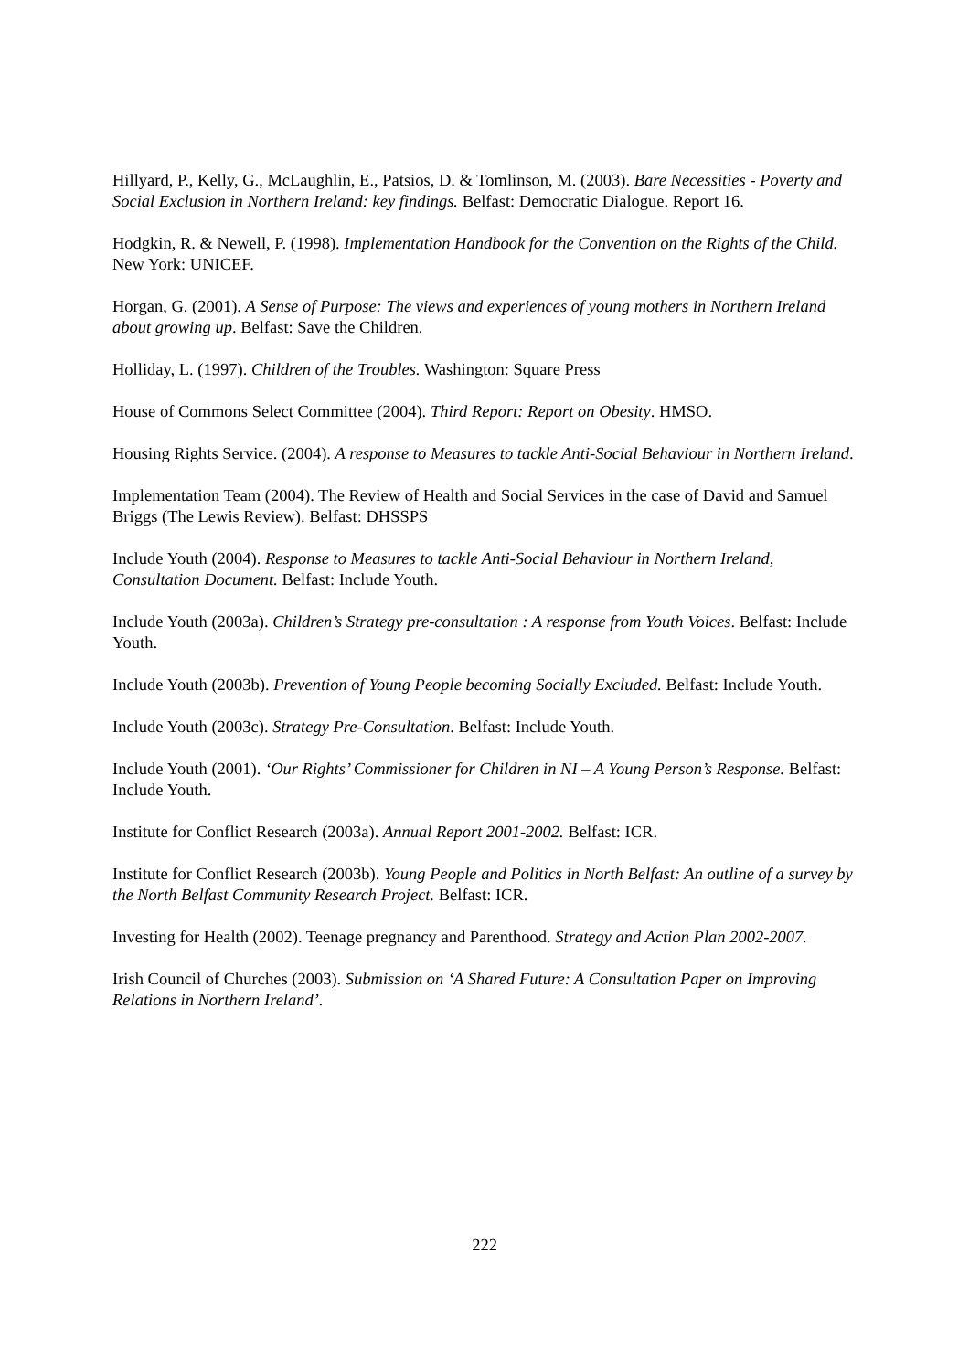Hillyard, P., Kelly, G., McLaughlin, E., Patsios, D. & Tomlinson, M. (2003). Bare Necessities - Poverty and Social Exclusion in Northern Ireland: key findings. Belfast: Democratic Dialogue. Report 16.
Hodgkin, R. & Newell, P. (1998). Implementation Handbook for the Convention on the Rights of the Child. New York: UNICEF.
Horgan, G. (2001). A Sense of Purpose: The views and experiences of young mothers in Northern Ireland about growing up. Belfast: Save the Children.
Holliday, L. (1997). Children of the Troubles. Washington: Square Press
House of Commons Select Committee (2004). Third Report: Report on Obesity. HMSO.
Housing Rights Service. (2004). A response to Measures to tackle Anti-Social Behaviour in Northern Ireland.
Implementation Team (2004). The Review of Health and Social Services in the case of David and Samuel Briggs (The Lewis Review). Belfast: DHSSPS
Include Youth (2004). Response to Measures to tackle Anti-Social Behaviour in Northern Ireland, Consultation Document. Belfast: Include Youth.
Include Youth (2003a). Children’s Strategy pre-consultation : A response from Youth Voices. Belfast: Include Youth.
Include Youth (2003b). Prevention of Young People becoming Socially Excluded. Belfast: Include Youth.
Include Youth (2003c). Strategy Pre-Consultation. Belfast: Include Youth.
Include Youth (2001). ‘Our Rights’ Commissioner for Children in NI – A Young Person’s Response. Belfast: Include Youth.
Institute for Conflict Research (2003a). Annual Report 2001-2002. Belfast: ICR.
Institute for Conflict Research (2003b). Young People and Politics in North Belfast: An outline of a survey by the North Belfast Community Research Project. Belfast: ICR.
Investing for Health (2002). Teenage pregnancy and Parenthood. Strategy and Action Plan 2002-2007.
Irish Council of Churches (2003). Submission on ‘A Shared Future: A Consultation Paper on Improving Relations in Northern Ireland’.
222